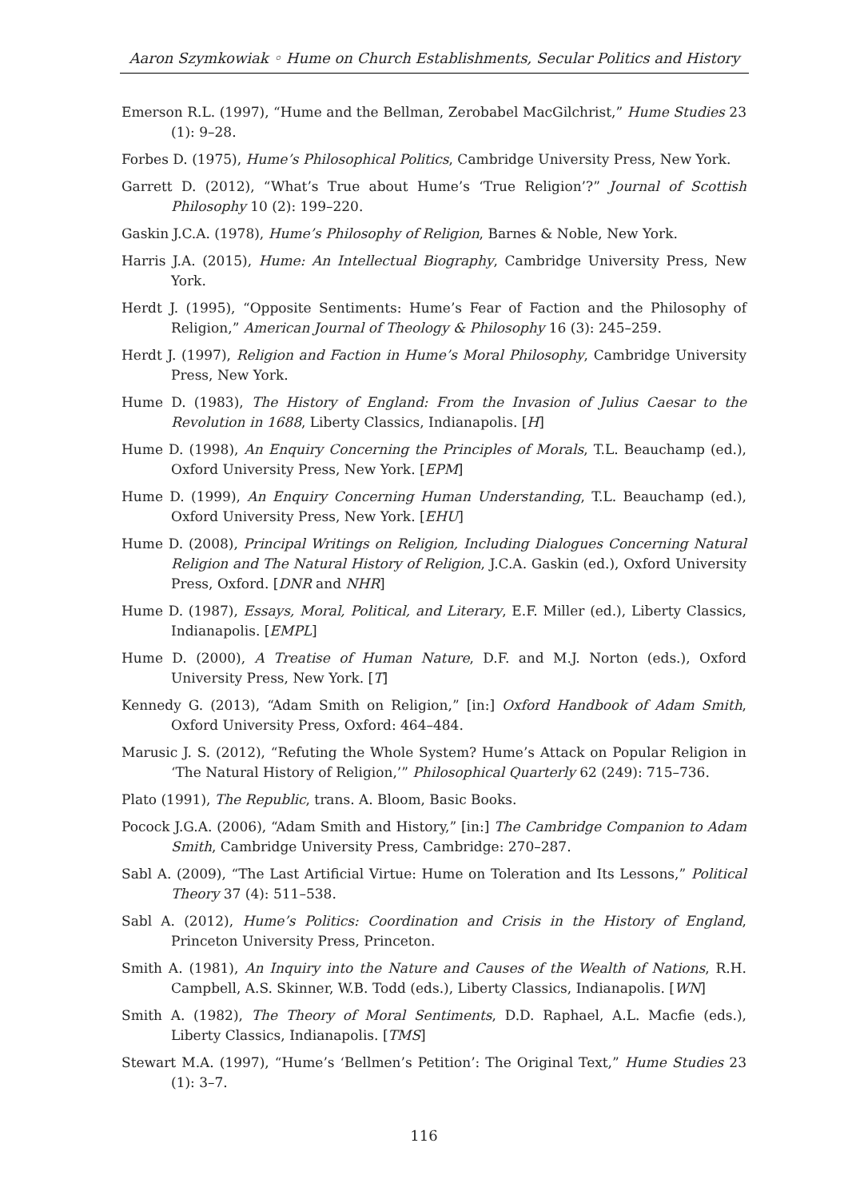Aaron Szymkowiak ◦ Hume on Church Establishments, Secular Politics and History
Emerson R.L. (1997), “Hume and the Bellman, Zerobabel MacGilchrist,” Hume Studies 23 (1): 9–28.
Forbes D. (1975), Hume’s Philosophical Politics, Cambridge University Press, New York.
Garrett D. (2012), “What’s True about Hume’s ‘True Religion’?” Journal of Scottish Philosophy 10 (2): 199–220.
Gaskin J.C.A. (1978), Hume’s Philosophy of Religion, Barnes & Noble, New York.
Harris J.A. (2015), Hume: An Intellectual Biography, Cambridge University Press, New York.
Herdt J. (1995), “Opposite Sentiments: Hume’s Fear of Faction and the Philosophy of Religion,” American Journal of Theology & Philosophy 16 (3): 245–259.
Herdt J. (1997), Religion and Faction in Hume’s Moral Philosophy, Cambridge University Press, New York.
Hume D. (1983), The History of England: From the Invasion of Julius Caesar to the Revolution in 1688, Liberty Classics, Indianapolis. [H]
Hume D. (1998), An Enquiry Concerning the Principles of Morals, T.L. Beauchamp (ed.), Oxford University Press, New York. [EPM]
Hume D. (1999), An Enquiry Concerning Human Understanding, T.L. Beauchamp (ed.), Oxford University Press, New York. [EHU]
Hume D. (2008), Principal Writings on Religion, Including Dialogues Concerning Natural Religion and The Natural History of Religion, J.C.A. Gaskin (ed.), Oxford University Press, Oxford. [DNR and NHR]
Hume D. (1987), Essays, Moral, Political, and Literary, E.F. Miller (ed.), Liberty Classics, Indianapolis. [EMPL]
Hume D. (2000), A Treatise of Human Nature, D.F. and M.J. Norton (eds.), Oxford University Press, New York. [T]
Kennedy G. (2013), “Adam Smith on Religion,” [in:] Oxford Handbook of Adam Smith, Oxford University Press, Oxford: 464–484.
Marusic J. S. (2012), “Refuting the Whole System? Hume’s Attack on Popular Religion in ‘The Natural History of Religion,’” Philosophical Quarterly 62 (249): 715–736.
Plato (1991), The Republic, trans. A. Bloom, Basic Books.
Pocock J.G.A. (2006), “Adam Smith and History,” [in:] The Cambridge Companion to Adam Smith, Cambridge University Press, Cambridge: 270–287.
Sabl A. (2009), “The Last Artificial Virtue: Hume on Toleration and Its Lessons,” Political Theory 37 (4): 511–538.
Sabl A. (2012), Hume’s Politics: Coordination and Crisis in the History of England, Princeton University Press, Princeton.
Smith A. (1981), An Inquiry into the Nature and Causes of the Wealth of Nations, R.H. Campbell, A.S. Skinner, W.B. Todd (eds.), Liberty Classics, Indianapolis. [WN]
Smith A. (1982), The Theory of Moral Sentiments, D.D. Raphael, A.L. Macfie (eds.), Liberty Classics, Indianapolis. [TMS]
Stewart M.A. (1997), “Hume’s ‘Bellmen’s Petition’: The Original Text,” Hume Studies 23 (1): 3–7.
116